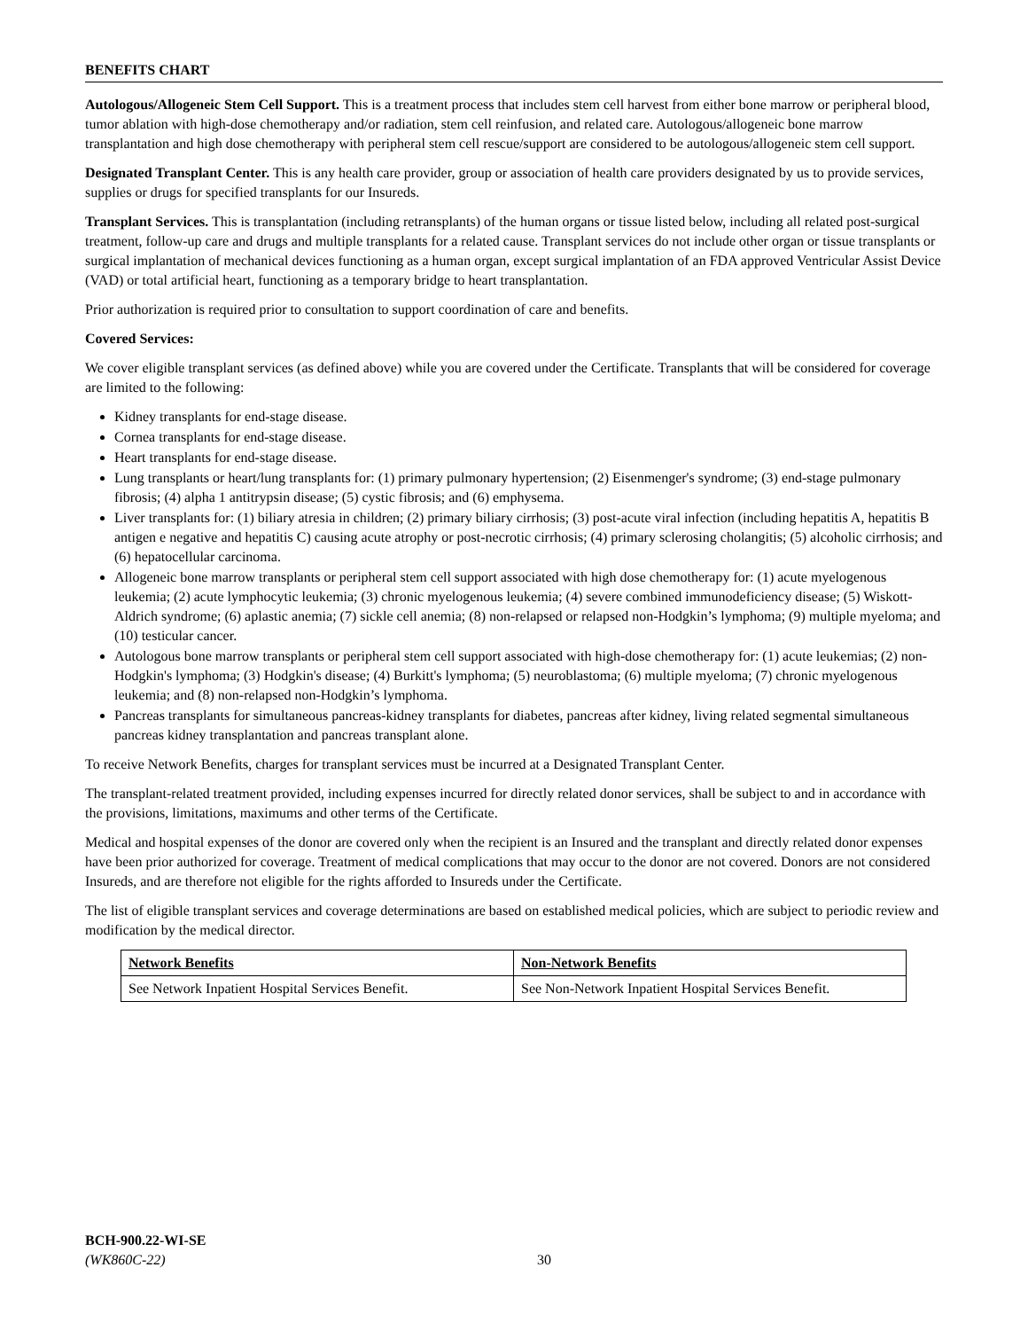BENEFITS CHART
Autologous/Allogeneic Stem Cell Support. This is a treatment process that includes stem cell harvest from either bone marrow or peripheral blood, tumor ablation with high-dose chemotherapy and/or radiation, stem cell reinfusion, and related care. Autologous/allogeneic bone marrow transplantation and high dose chemotherapy with peripheral stem cell rescue/support are considered to be autologous/allogeneic stem cell support.
Designated Transplant Center. This is any health care provider, group or association of health care providers designated by us to provide services, supplies or drugs for specified transplants for our Insureds.
Transplant Services. This is transplantation (including retransplants) of the human organs or tissue listed below, including all related post-surgical treatment, follow-up care and drugs and multiple transplants for a related cause. Transplant services do not include other organ or tissue transplants or surgical implantation of mechanical devices functioning as a human organ, except surgical implantation of an FDA approved Ventricular Assist Device (VAD) or total artificial heart, functioning as a temporary bridge to heart transplantation.
Prior authorization is required prior to consultation to support coordination of care and benefits.
Covered Services:
We cover eligible transplant services (as defined above) while you are covered under the Certificate. Transplants that will be considered for coverage are limited to the following:
Kidney transplants for end-stage disease.
Cornea transplants for end-stage disease.
Heart transplants for end-stage disease.
Lung transplants or heart/lung transplants for: (1) primary pulmonary hypertension; (2) Eisenmenger's syndrome; (3) end-stage pulmonary fibrosis; (4) alpha 1 antitrypsin disease; (5) cystic fibrosis; and (6) emphysema.
Liver transplants for: (1) biliary atresia in children; (2) primary biliary cirrhosis; (3) post-acute viral infection (including hepatitis A, hepatitis B antigen e negative and hepatitis C) causing acute atrophy or post-necrotic cirrhosis; (4) primary sclerosing cholangitis; (5) alcoholic cirrhosis; and (6) hepatocellular carcinoma.
Allogeneic bone marrow transplants or peripheral stem cell support associated with high dose chemotherapy for: (1) acute myelogenous leukemia; (2) acute lymphocytic leukemia; (3) chronic myelogenous leukemia; (4) severe combined immunodeficiency disease; (5) Wiskott-Aldrich syndrome; (6) aplastic anemia; (7) sickle cell anemia; (8) non-relapsed or relapsed non-Hodgkin’s lymphoma; (9) multiple myeloma; and (10) testicular cancer.
Autologous bone marrow transplants or peripheral stem cell support associated with high-dose chemotherapy for: (1) acute leukemias; (2) non-Hodgkin's lymphoma; (3) Hodgkin's disease; (4) Burkitt's lymphoma; (5) neuroblastoma; (6) multiple myeloma; (7) chronic myelogenous leukemia; and (8) non-relapsed non-Hodgkin’s lymphoma.
Pancreas transplants for simultaneous pancreas-kidney transplants for diabetes, pancreas after kidney, living related segmental simultaneous pancreas kidney transplantation and pancreas transplant alone.
To receive Network Benefits, charges for transplant services must be incurred at a Designated Transplant Center.
The transplant-related treatment provided, including expenses incurred for directly related donor services, shall be subject to and in accordance with the provisions, limitations, maximums and other terms of the Certificate.
Medical and hospital expenses of the donor are covered only when the recipient is an Insured and the transplant and directly related donor expenses have been prior authorized for coverage. Treatment of medical complications that may occur to the donor are not covered. Donors are not considered Insureds, and are therefore not eligible for the rights afforded to Insureds under the Certificate.
The list of eligible transplant services and coverage determinations are based on established medical policies, which are subject to periodic review and modification by the medical director.
| Network Benefits | Non-Network Benefits |
| --- | --- |
| See Network Inpatient Hospital Services Benefit. | See Non-Network Inpatient Hospital Services Benefit. |
BCH-900.22-WI-SE
(WK860C-22)
30